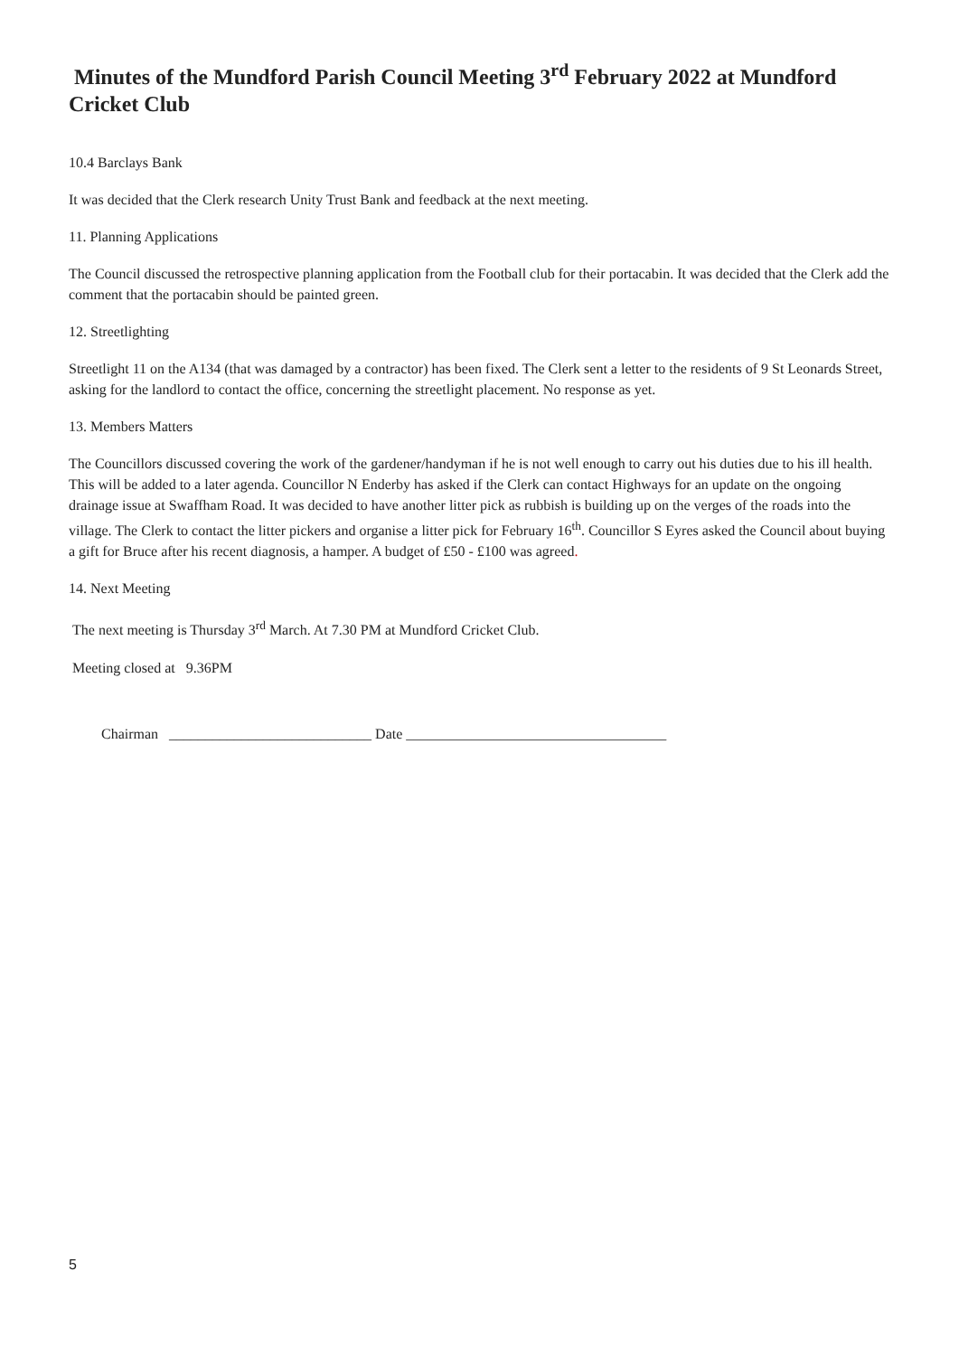Minutes of the Mundford Parish Council Meeting 3<sup>rd</sup> February 2022 at Mundford Cricket Club
10.4 Barclays Bank
It was decided that the Clerk research Unity Trust Bank and feedback at the next meeting.
11. Planning Applications
The Council discussed the retrospective planning application from the Football club for their portacabin. It was decided that the Clerk add the comment that the portacabin should be painted green.
12. Streetlighting
Streetlight 11 on the A134 (that was damaged by a contractor) has been fixed. The Clerk sent a letter to the residents of 9 St Leonards Street, asking for the landlord to contact the office, concerning the streetlight placement. No response as yet.
13. Members Matters
The Councillors discussed covering the work of the gardener/handyman if he is not well enough to carry out his duties due to his ill health. This will be added to a later agenda. Councillor N Enderby has asked if the Clerk can contact Highways for an update on the ongoing drainage issue at Swaffham Road. It was decided to have another litter pick as rubbish is building up on the verges of the roads into the village. The Clerk to contact the litter pickers and organise a litter pick for February 16<sup>th</sup>. Councillor S Eyres asked the Council about buying a gift for Bruce after his recent diagnosis, a hamper. A budget of £50 - £100 was agreed.
14. Next Meeting
The next meeting is Thursday 3<sup>rd</sup> March. At 7.30 PM at Mundford Cricket Club.
Meeting closed at 9.36PM
Chairman ____________________________ Date ____________________________________
5